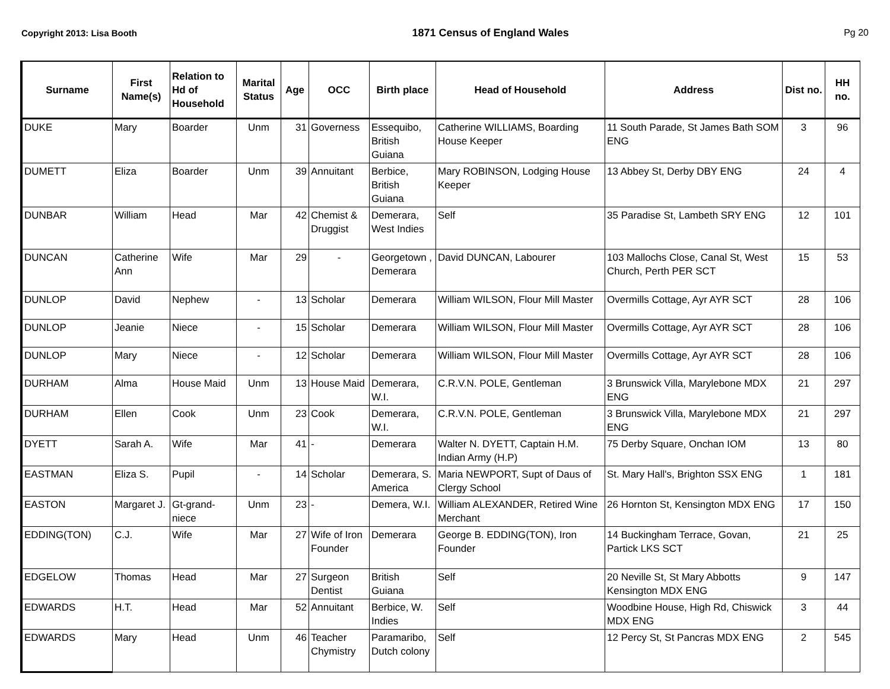Copyright 2013: Lisa Booth 1871 Census of England Wales Pg 20
| Surname | First Name(s) | Relation to Hd of Household | Marital Status | Age | OCC | Birth place | Head of Household | Address | Dist no. | HH no. |
| --- | --- | --- | --- | --- | --- | --- | --- | --- | --- | --- |
| DUKE | Mary | Boarder | Unm | 31 | Governess | Essequibo, British Guiana | Catherine WILLIAMS, Boarding House Keeper | 11 South Parade, St James Bath SOM ENG | 3 | 96 |
| DUMETT | Eliza | Boarder | Unm | 39 | Annuitant | Berbice, British Guiana | Mary ROBINSON, Lodging House Keeper | 13 Abbey St, Derby DBY ENG | 24 | 4 |
| DUNBAR | William | Head | Mar | 42 | Chemist & Druggist | Demerara, West Indies | Self | 35 Paradise St, Lambeth SRY ENG | 12 | 101 |
| DUNCAN | Catherine Ann | Wife | Mar | 29 | - | Georgetown , Demerara | David DUNCAN, Labourer | 103 Mallochs Close, Canal St, West Church, Perth PER SCT | 15 | 53 |
| DUNLOP | David | Nephew | - | 13 | Scholar | Demerara | William WILSON, Flour Mill Master | Overmills Cottage, Ayr AYR SCT | 28 | 106 |
| DUNLOP | Jeanie | Niece | - | 15 | Scholar | Demerara | William WILSON, Flour Mill Master | Overmills Cottage, Ayr AYR SCT | 28 | 106 |
| DUNLOP | Mary | Niece | - | 12 | Scholar | Demerara | William WILSON, Flour Mill Master | Overmills Cottage, Ayr AYR SCT | 28 | 106 |
| DURHAM | Alma | House Maid | Unm | 13 | House Maid | Demerara, W.I. | C.R.V.N. POLE, Gentleman | 3 Brunswick Villa, Marylebone MDX ENG | 21 | 297 |
| DURHAM | Ellen | Cook | Unm | 23 | Cook | Demerara, W.I. | C.R.V.N. POLE, Gentleman | 3 Brunswick Villa, Marylebone MDX ENG | 21 | 297 |
| DYETT | Sarah A. | Wife | Mar | 41 | - | Demerara | Walter N. DYETT, Captain H.M. Indian Army (H.P) | 75 Derby Square, Onchan IOM | 13 | 80 |
| EASTMAN | Eliza S. | Pupil | - | 14 | Scholar | Demerara, S. America | Maria NEWPORT, Supt of Daus of Clergy School | St. Mary Hall's, Brighton SSX ENG | 1 | 181 |
| EASTON | Margaret J. | Gt-grand-niece | Unm | 23 | - | Demera, W.I. | William ALEXANDER, Retired Wine Merchant | 26 Hornton St, Kensington MDX ENG | 17 | 150 |
| EDDING(TON) | C.J. | Wife | Mar | 27 | Wife of Iron Founder | Demerara | George B. EDDING(TON), Iron Founder | 14 Buckingham Terrace, Govan, Partick LKS SCT | 21 | 25 |
| EDGELOW | Thomas | Head | Mar | 27 | Surgeon Dentist | British Guiana | Self | 20 Neville St, St Mary Abbotts Kensington MDX ENG | 9 | 147 |
| EDWARDS | H.T. | Head | Mar | 52 | Annuitant | Berbice, W. Indies | Self | Woodbine House, High Rd, Chiswick MDX ENG | 3 | 44 |
| EDWARDS | Mary | Head | Unm | 46 | Teacher Chymistry | Paramaribo, Dutch colony | Self | 12 Percy St, St Pancras MDX ENG | 2 | 545 |